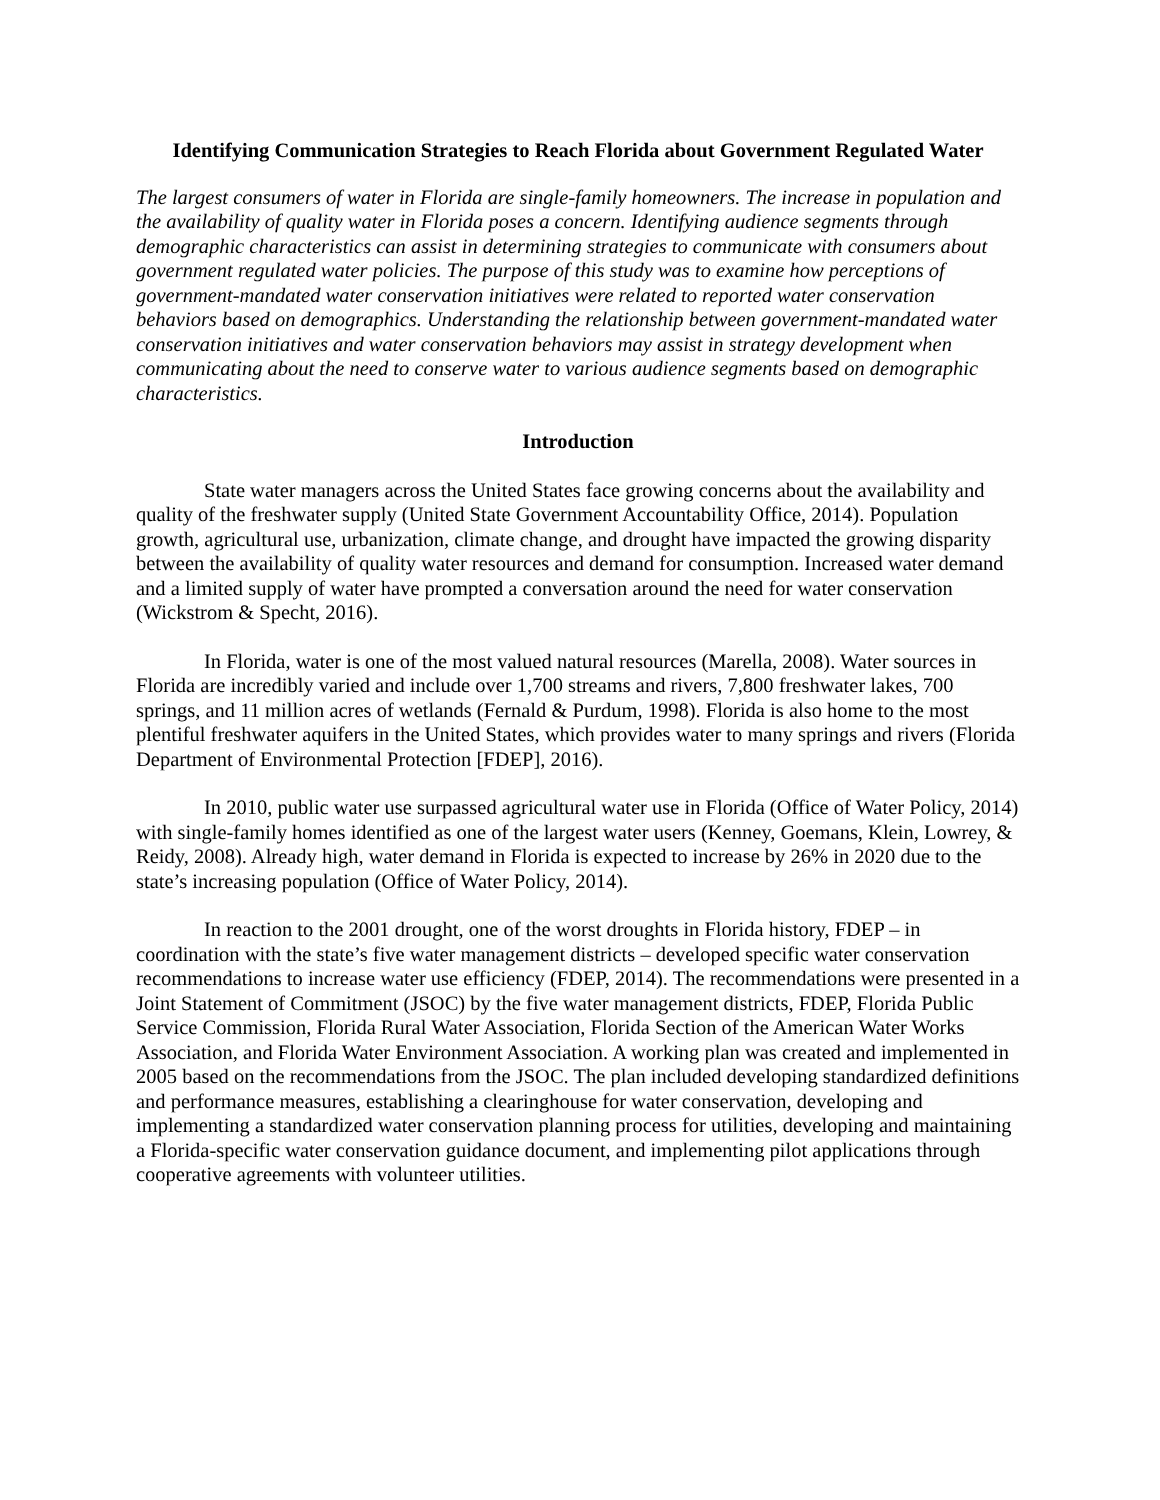Identifying Communication Strategies to Reach Florida about Government Regulated Water
The largest consumers of water in Florida are single-family homeowners. The increase in population and the availability of quality water in Florida poses a concern. Identifying audience segments through demographic characteristics can assist in determining strategies to communicate with consumers about government regulated water policies. The purpose of this study was to examine how perceptions of government-mandated water conservation initiatives were related to reported water conservation behaviors based on demographics. Understanding the relationship between government-mandated water conservation initiatives and water conservation behaviors may assist in strategy development when communicating about the need to conserve water to various audience segments based on demographic characteristics.
Introduction
State water managers across the United States face growing concerns about the availability and quality of the freshwater supply (United State Government Accountability Office, 2014). Population growth, agricultural use, urbanization, climate change, and drought have impacted the growing disparity between the availability of quality water resources and demand for consumption. Increased water demand and a limited supply of water have prompted a conversation around the need for water conservation (Wickstrom & Specht, 2016).
In Florida, water is one of the most valued natural resources (Marella, 2008). Water sources in Florida are incredibly varied and include over 1,700 streams and rivers, 7,800 freshwater lakes, 700 springs, and 11 million acres of wetlands (Fernald & Purdum, 1998). Florida is also home to the most plentiful freshwater aquifers in the United States, which provides water to many springs and rivers (Florida Department of Environmental Protection [FDEP], 2016).
In 2010, public water use surpassed agricultural water use in Florida (Office of Water Policy, 2014) with single-family homes identified as one of the largest water users (Kenney, Goemans, Klein, Lowrey, & Reidy, 2008). Already high, water demand in Florida is expected to increase by 26% in 2020 due to the state’s increasing population (Office of Water Policy, 2014).
In reaction to the 2001 drought, one of the worst droughts in Florida history, FDEP – in coordination with the state’s five water management districts – developed specific water conservation recommendations to increase water use efficiency (FDEP, 2014). The recommendations were presented in a Joint Statement of Commitment (JSOC) by the five water management districts, FDEP, Florida Public Service Commission, Florida Rural Water Association, Florida Section of the American Water Works Association, and Florida Water Environment Association. A working plan was created and implemented in 2005 based on the recommendations from the JSOC. The plan included developing standardized definitions and performance measures, establishing a clearinghouse for water conservation, developing and implementing a standardized water conservation planning process for utilities, developing and maintaining a Florida-specific water conservation guidance document, and implementing pilot applications through cooperative agreements with volunteer utilities.